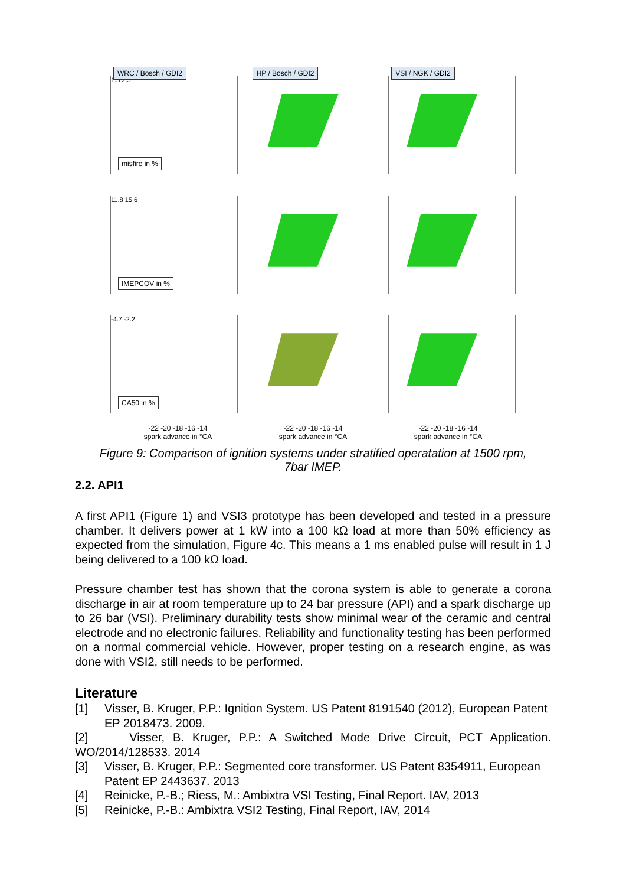WRC / Bosch / GDI2
1.3 2.5
misfire in %
HP / Bosch / GDI2
VSI / NGK / GDI2
11.8 15.6
IMEPCOV in %
-4.7 -2.2
CA50 in %
-22 -20 -18 -16 -14
spark advance in °CA -22 -20 -18 -16 -14
spark advance in °CA -22 -20 -18 -16 -14
spark advance in °CA
Figure 9: Comparison of ignition systems under stratified operatation at 1500 rpm,
7bar IMEP.
2.2. API1
A first API1 (Figure 1) and VSI3 prototype has been developed and tested in a pressure chamber. It delivers power at 1 kW into a 100 kΩ load at more than 50% efficiency as expected from the simulation, Figure 4c. This means a 1 ms enabled pulse will result in 1 J being delivered to a 100 kΩ load.
Pressure chamber test has shown that the corona system is able to generate a corona discharge in air at room temperature up to 24 bar pressure (API) and a spark discharge up to 26 bar (VSI). Preliminary durability tests show minimal wear of the ceramic and central electrode and no electronic failures. Reliability and functionality testing has been performed on a normal commercial vehicle. However, proper testing on a research engine, as was done with VSI2, still needs to be performed.
Literature
[1] Visser, B. Kruger, P.P.: Ignition System. US Patent 8191540 (2012), European Patent EP 2018473. 2009.
[2] Visser, B. Kruger, P.P.: A Switched Mode Drive Circuit, PCT Application. WO/2014/128533. 2014
[3] Visser, B. Kruger, P.P.: Segmented core transformer. US Patent 8354911, European Patent EP 2443637. 2013
[4] Reinicke, P.-B.; Riess, M.: Ambixtra VSI Testing, Final Report. IAV, 2013
[5] Reinicke, P.-B.: Ambixtra VSI2 Testing, Final Report, IAV, 2014